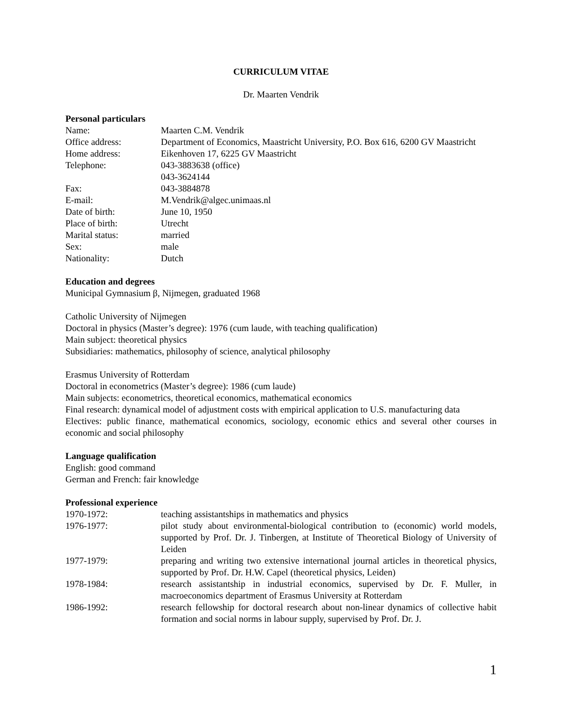CURRICULUM VITAE
Dr. Maarten Vendrik
Personal particulars
Name: Maarten C.M. Vendrik
Office address: Department of Economics, Maastricht University, P.O. Box 616, 6200 GV Maastricht
Home address: Eikenhoven 17, 6225 GV Maastricht
Telephone: 043-3883638 (office)
043-3624144
Fax: 043-3884878
E-mail: M.Vendrik@algec.unimaas.nl
Date of birth: June 10, 1950
Place of birth: Utrecht
Marital status: married
Sex: male
Nationality: Dutch
Education and degrees
Municipal Gymnasium β, Nijmegen, graduated 1968
Catholic University of Nijmegen
Doctoral in physics (Master’s degree): 1976 (cum laude, with teaching qualification)
Main subject: theoretical physics
Subsidiaries: mathematics, philosophy of science, analytical philosophy
Erasmus University of Rotterdam
Doctoral in econometrics (Master’s degree): 1986 (cum laude)
Main subjects: econometrics, theoretical economics, mathematical economics
Final research: dynamical model of adjustment costs with empirical application to U.S. manufacturing data
Electives: public finance, mathematical economics, sociology, economic ethics and several other courses in economic and social philosophy
Language qualification
English: good command
German and French: fair knowledge
Professional experience
1970-1972: teaching assistantships in mathematics and physics
1976-1977: pilot study about environmental-biological contribution to (economic) world models, supported by Prof. Dr. J. Tinbergen, at Institute of Theoretical Biology of University of Leiden
1977-1979: preparing and writing two extensive international journal articles in theoretical physics, supported by Prof. Dr. H.W. Capel (theoretical physics, Leiden)
1978-1984: research assistantship in industrial economics, supervised by Dr. F. Muller, in macroeconomics department of Erasmus University at Rotterdam
1986-1992: research fellowship for doctoral research about non-linear dynamics of collective habit formation and social norms in labour supply, supervised by Prof. Dr. J.
1